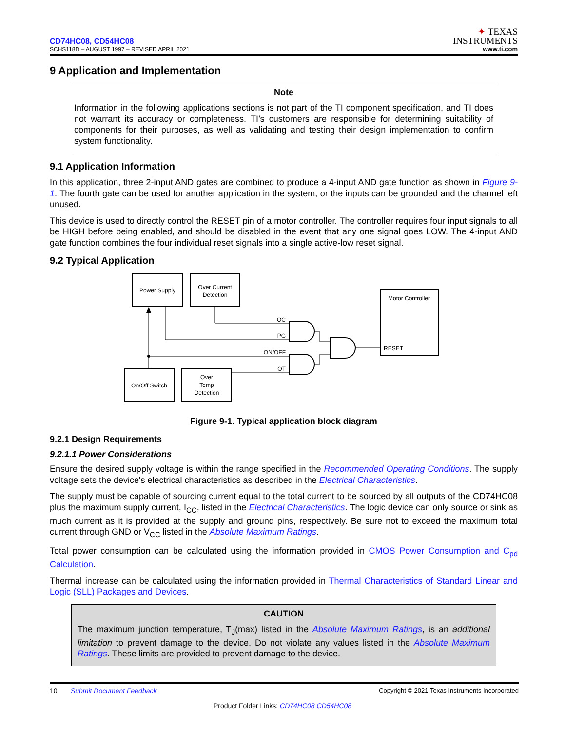CD74HC08, CD54HC08
SCHS118D – AUGUST 1997 – REVISED APRIL 2021
✦ TEXAS
INSTRUMENTS
www.ti.com
9 Application and Implementation
Note
Information in the following applications sections is not part of the TI component specification, and TI does not warrant its accuracy or completeness. TI’s customers are responsible for determining suitability of components for their purposes, as well as validating and testing their design implementation to confirm system functionality.
9.1 Application Information
In this application, three 2-input AND gates are combined to produce a 4-input AND gate function as shown in Figure 9-1. The fourth gate can be used for another application in the system, or the inputs can be grounded and the channel left unused.
This device is used to directly control the RESET pin of a motor controller. The controller requires four input signals to all be HIGH before being enabled, and should be disabled in the event that any one signal goes LOW. The 4-input AND gate function combines the four individual reset signals into a single active-low reset signal.
9.2 Typical Application
Power Supply
Over Current
Detection
Motor Controller
On/Off Switch
Over
Temp
Detection
OC
PG
ON/OFF
OT
RESET
Figure 9-1. Typical application block diagram
9.2.1 Design Requirements
9.2.1.1 Power Considerations
Ensure the desired supply voltage is within the range specified in the Recommended Operating Conditions. The supply voltage sets the device's electrical characteristics as described in the Electrical Characteristics.
The supply must be capable of sourcing current equal to the total current to be sourced by all outputs of the CD74HC08 plus the maximum supply current, I<sub>CC</sub>, listed in the Electrical Characteristics. The logic device can only source or sink as much current as it is provided at the supply and ground pins, respectively. Be sure not to exceed the maximum total current through GND or V<sub>CC</sub> listed in the Absolute Maximum Ratings.
Total power consumption can be calculated using the information provided in CMOS Power Consumption and C<sub>pd</sub> Calculation.
Thermal increase can be calculated using the information provided in Thermal Characteristics of Standard Linear and Logic (SLL) Packages and Devices.
CAUTION
The maximum junction temperature, T<sub>J</sub>(max) listed in the Absolute Maximum Ratings, is an additional limitation to prevent damage to the device. Do not violate any values listed in the Absolute Maximum Ratings. These limits are provided to prevent damage to the device.
10 Submit Document Feedback Copyright © 2021 Texas Instruments Incorporated
Product Folder Links: CD74HC08 CD54HC08